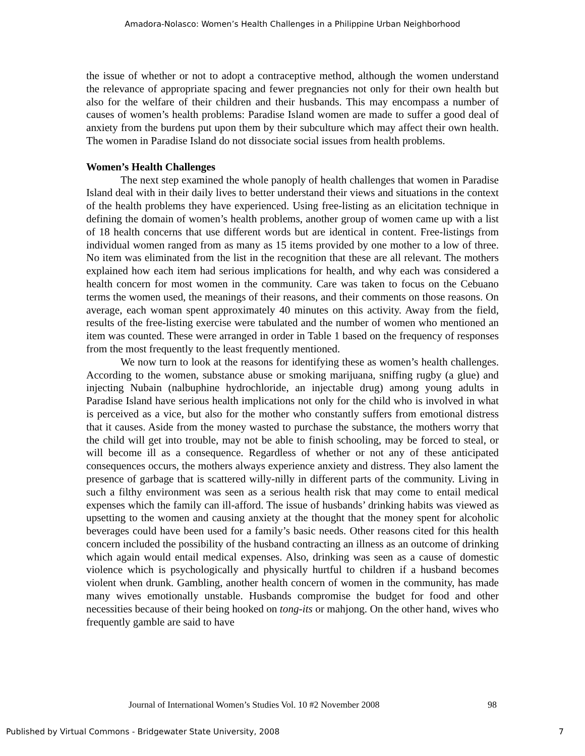Amadora-Nolasco: Women’s Health Challenges in a Philippine Urban Neighborhood
the issue of whether or not to adopt a contraceptive method, although the women understand the relevance of appropriate spacing and fewer pregnancies not only for their own health but also for the welfare of their children and their husbands. This may encompass a number of causes of women’s health problems: Paradise Island women are made to suffer a good deal of anxiety from the burdens put upon them by their subculture which may affect their own health. The women in Paradise Island do not dissociate social issues from health problems.
Women’s Health Challenges
The next step examined the whole panoply of health challenges that women in Paradise Island deal with in their daily lives to better understand their views and situations in the context of the health problems they have experienced. Using free-listing as an elicitation technique in defining the domain of women’s health problems, another group of women came up with a list of 18 health concerns that use different words but are identical in content. Free-listings from individual women ranged from as many as 15 items provided by one mother to a low of three. No item was eliminated from the list in the recognition that these are all relevant. The mothers explained how each item had serious implications for health, and why each was considered a health concern for most women in the community. Care was taken to focus on the Cebuano terms the women used, the meanings of their reasons, and their comments on those reasons. On average, each woman spent approximately 40 minutes on this activity. Away from the field, results of the free-listing exercise were tabulated and the number of women who mentioned an item was counted. These were arranged in order in Table 1 based on the frequency of responses from the most frequently to the least frequently mentioned.
We now turn to look at the reasons for identifying these as women’s health challenges. According to the women, substance abuse or smoking marijuana, sniffing rugby (a glue) and injecting Nubain (nalbuphine hydrochloride, an injectable drug) among young adults in Paradise Island have serious health implications not only for the child who is involved in what is perceived as a vice, but also for the mother who constantly suffers from emotional distress that it causes. Aside from the money wasted to purchase the substance, the mothers worry that the child will get into trouble, may not be able to finish schooling, may be forced to steal, or will become ill as a consequence. Regardless of whether or not any of these anticipated consequences occurs, the mothers always experience anxiety and distress. They also lament the presence of garbage that is scattered willy-nilly in different parts of the community. Living in such a filthy environment was seen as a serious health risk that may come to entail medical expenses which the family can ill-afford. The issue of husbands’ drinking habits was viewed as upsetting to the women and causing anxiety at the thought that the money spent for alcoholic beverages could have been used for a family’s basic needs. Other reasons cited for this health concern included the possibility of the husband contracting an illness as an outcome of drinking which again would entail medical expenses. Also, drinking was seen as a cause of domestic violence which is psychologically and physically hurtful to children if a husband becomes violent when drunk. Gambling, another health concern of women in the community, has made many wives emotionally unstable. Husbands compromise the budget for food and other necessities because of their being hooked on tong-its or mahjong. On the other hand, wives who frequently gamble are said to have
Journal of International Women’s Studies Vol. 10 #2 November 2008 98
Published by Virtual Commons - Bridgewater State University, 2008 7